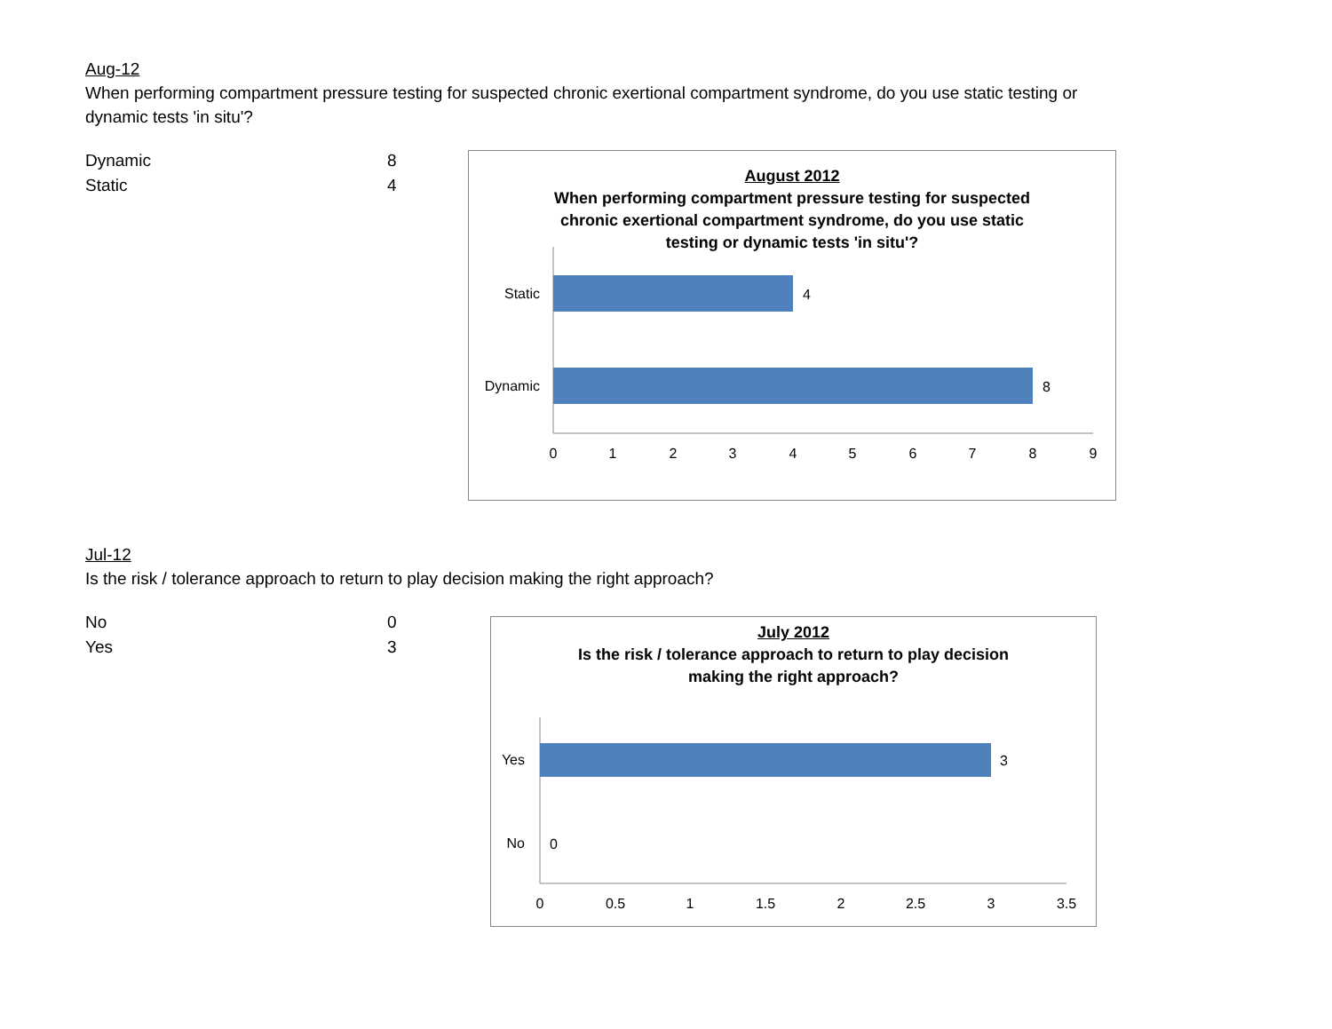Aug-12
When performing compartment pressure testing for suspected chronic exertional compartment syndrome, do you use static testing or dynamic tests 'in situ'?
| Dynamic | 8 |
| Static | 4 |
August 2012
When performing compartment pressure testing for suspected
chronic exertional compartment syndrome, do you use static
testing or dynamic tests 'in situ'?
Static
Dynamic
4
8
0
1
2
3
4
5
6
7
8
9
Jul-12
Is the risk / tolerance approach to return to play decision making the right approach?
| No | 0 |
| Yes | 3 |
July 2012
Is the risk / tolerance approach to return to play decision
making the right approach?
Yes
No
3
0
0
0.5
1
1.5
2
2.5
3
3.5